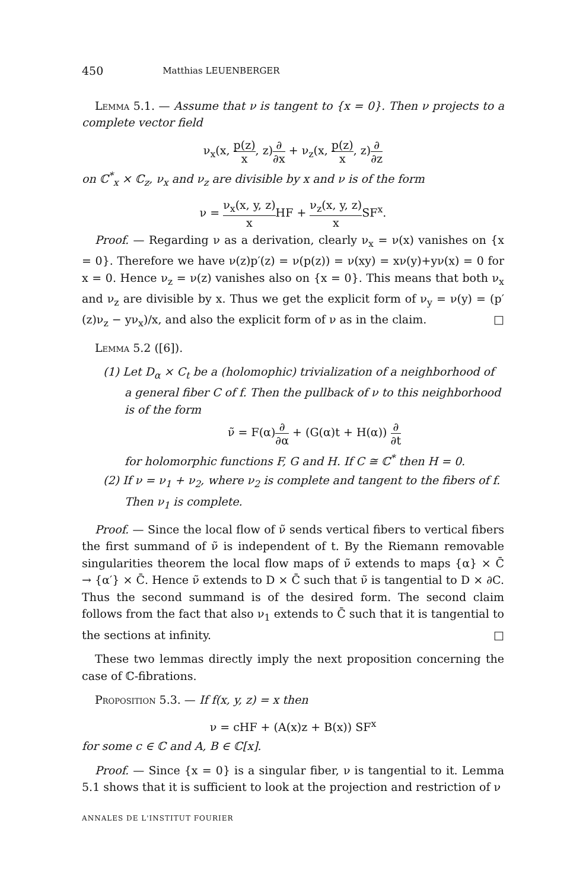450 Matthias LEUENBERGER
Lemma 5.1. — Assume that ν is tangent to {x = 0}. Then ν projects to a complete vector field
ν<sub>x</sub>(x, p(z) x, z)∂ ∂x + ν<sub>z</sub>(x, p(z) x, z)∂ ∂z
on ℂ<sup>*</sup><sub>x</sub> × ℂ<sub>z</sub>, ν<sub>x</sub> and ν<sub>z</sub> are divisible by x and ν is of the form
ν = ν<sub>x</sub>(x, y, z) x HF + ν<sub>z</sub>(x, y, z) x SF<sup>x</sup>.
Proof. — Regarding ν as a derivation, clearly ν<sub>x</sub> = ν(x) vanishes on {x = 0}. Therefore we have ν(z)p′(z) = ν(p(z)) = ν(xy) = xν(y)+yν(x) = 0 for x = 0. Hence ν<sub>z</sub> = ν(z) vanishes also on {x = 0}. This means that both ν<sub>x</sub> and ν<sub>z</sub> are divisible by x. Thus we get the explicit form of ν<sub>y</sub> = ν(y) = (p′(z)ν<sub>z</sub> − yν<sub>x</sub>)/x, and also the explicit form of ν as in the claim. □
Lemma 5.2 ([6]).
(1) Let D<sub>α</sub> × C<sub>t</sub> be a (holomophic) trivialization of a neighborhood of a general fiber C of f. Then the pullback of ν to this neighborhood is of the form
ν̃ = F(α)∂ ∂α + (G(α)t + H(α)) ∂ ∂t
for holomorphic functions F, G and H. If C ≅ ℂ<sup>*</sup> then H = 0.
(2) If ν = ν<sub>1</sub> + ν<sub>2</sub>, where ν<sub>2</sub> is complete and tangent to the fibers of f. Then ν<sub>1</sub> is complete.
Proof. — Since the local flow of ν̃ sends vertical fibers to vertical fibers the first summand of ν̃ is independent of t. By the Riemann removable singularities theorem the local flow maps of ν̃ extends to maps {α} × C̄ → {α′} × C̄. Hence ν̃ extends to D × C̄ such that ν̃ is tangential to D × ∂C. Thus the second summand is of the desired form. The second claim follows from the fact that also ν<sub>1</sub> extends to C̄ such that it is tangential to the sections at infinity. □
These two lemmas directly imply the next proposition concerning the case of ℂ-fibrations.
Proposition 5.3. — If f(x, y, z) = x then
ν = cHF + (A(x)z + B(x)) SF<sup>x</sup>
for some c ∈ ℂ and A, B ∈ ℂ[x].
Proof. — Since {x = 0} is a singular fiber, ν is tangential to it. Lemma 5.1 shows that it is sufficient to look at the projection and restriction of ν
ANNALES DE L'INSTITUT FOURIER